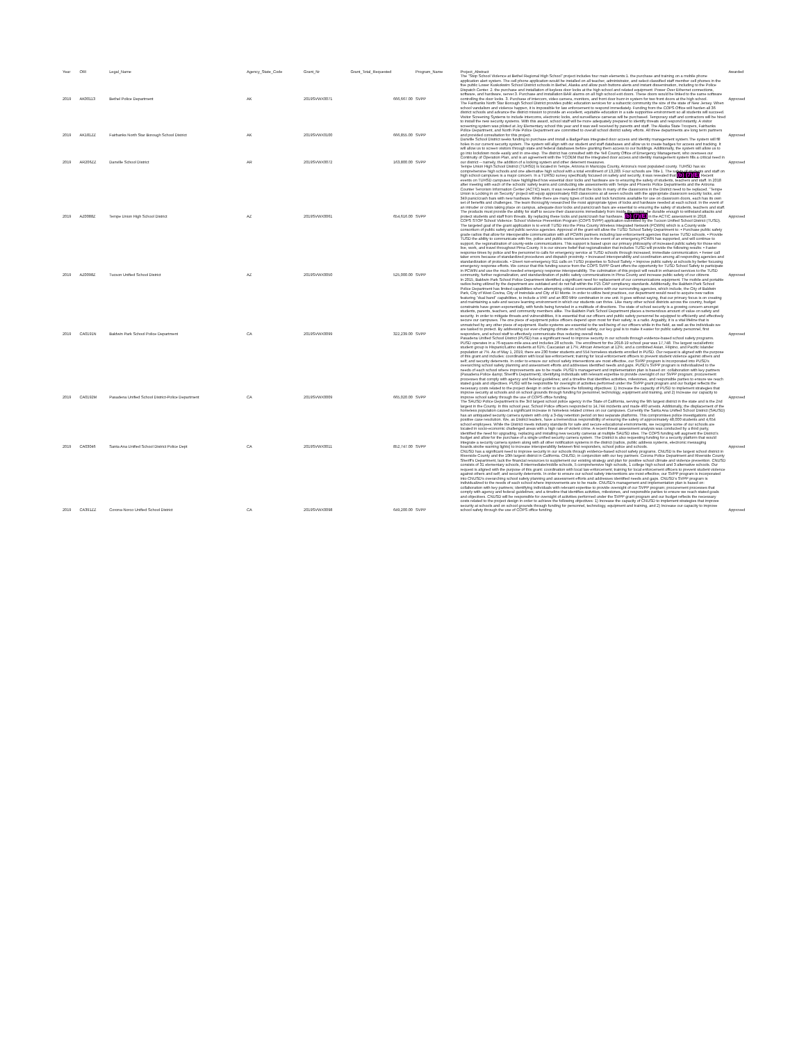| Year | ORI | Legal_Name | Agency_State_Code | Grant_Nr | Grant_Total_Requested | Program_Name | Project_Abstract | Awarded |
| --- | --- | --- | --- | --- | --- | --- | --- | --- |
| 2019 | AK00113 | Bethel Police Department | AK | 2019SVWX0071 | 666,667.00 | SVPP | The "Stop School Violence at Bethel Regional High School" project includes four main elements:1. the purchase and training on a mobile phone application alert system. The cell phone application would be installed on all teacher, administrator, and select classified staff member cell phones in the five public Lower Kuskokwim School District schools in Bethel, Alaska and allow push buttons alerts and instant dissemination, including to the Police Dispatch Center. 2. the purchase and installation of keyless door locks at the high school and related equipment: Power Over Ethernet connections, software, and hardware, server.3. Purchase and installation BAR alarms on all high school exit doors. These doors would be linked to the same software controlling the door locks. 3. Purchase of intercom, video camera, monitors, and front door buzz-in system for two front doors at the high school. | Approved |
| 2019 | AK181ZZ | Fairbanks North Star Borough School District | AK | 2019SVWX0100 | 666,855.00 | SVPP | The Fairbanks North Star Borough School District provides public education services for a subarctic community the size of the state of New Jersey. When school vandalism and violence happen, it is impossible for law enforcement to respond immediately. Funding from the COPS Office will harden all 36 district schools and advance the district mission to provide an excellent, equitable education in a safe supportive environment so all students will succeed. Visitor Screening Systems to include intercoms, electronic locks, and surveillance cameras will be purchased. Temporary staff and contractors will be hired to install the new security systems. With this award, school staff will be more adequately prepared to identify threats and respond instantly. A visitor screening system was piloted at Joy Elementary school this year and it was well received by parents and staff. The Alaska State Troopers, Fairbanks Police Department, and North Pole Police Department are committed to overall school district safety efforts. All three departments are long term partners and provided consultation for this project. | Approved |
| 2019 | AR206ZZ | Danville School District | AR | 2019SVWX0072 | 163,800.00 | SVPP | Danville School District seeks funding to purchase and install a BadgePass integrated door access and identity management system.The system will fill holes in our current security system. The system will align with our student and staff databases and allow us to create badges for access and tracking. It will allow us to screen visitors through state and federal databases before granting them access to our buildings. Additionally, the system will allow us to go into lockdown mode easily and in one-step. The district has consulted with the Yell County Office of Emergency Management, who oversees our Continuity of Operation Plan, and is an agreement with the YCOEM that the integrated door access and identity management system fills a critical need in our district -- namely, the addition of a locking system and other deterrent measures. | Approved |
| 2019 | AZ0088Z | Tempe Union High School District | AZ | 2019SVWX0061 | 654,616.00 | SVPP | Tempe Union High School District (TUHSD) is located in Tempe, Arizona in Maricopa County, Arizona's most populated county. TUHSD has six comprehensive high schools and one alternative high school with a total enrollment of 13,283. Four schools are Title 1. The safety of students and staff on high school campuses is a major concern. In a TUHSD survey specifically focused on safety and security, it was revealed that (b) (7)(E) Recent events on TUHSD campuses have highlighted how essential door locks and hardware are to ensuring the safety of students, teachers and staff. In 2018 after meeting with each of the schools' safety teams and conducting site assessments with Tempe and Phoenix Police Departments and the Arizona Counter Terrorism Information Center (ACTIC) team, it was revealed that the locks in many of the classrooms in the District need to be replaced. "Tempe Union is Locking in on Security" project will equip approximately 693 classrooms at all seven schools with the appropriate classroom security locks, and 349 panic/crash bars with new hardware. While there are many types of locks and lock functions available for use on classroom doors, each has its own set of benefits and challenges. The team thoroughly researched the most appropriate types of locks and hardware needed at each school. In the event of an intruder or crisis taking place on campus, adequate door locks and panic/crash bars are essential to ensuring the safety of students, teachers and staff. The products must provide the ability for staff to secure their classrooms immediately from inside the rooms, be durable enough to withstand attacks and protect students and staff from threats. By replacing these locks and panic/crash bar hardware, (b) (7)(E) in the ACTIC assessment in 2018. | Approved |
| 2019 | AZ0098Z | Tucson Unified School District | AZ | 2019SVWX0050 | 525,000.00 | SVPP | COPS STOP School Violence: School Violence Prevention Program (COPS SVPP) application submitted by the Tucson Unified School District (TUSD). The targeted goal of the grant application is to enroll TUSD into the Pima County Wireless Integrated Network (PCWIN) which is a County wide consortium of public safety and public service agencies. Approval of the grant will allow the TUSD School Safety Department to: • Purchase public safety grade radios that allow for interoperable communication with all PCWIN partners including law enforcement agencies that serve TUSD schools. • Provide TUSD the ability to communicate with fire, police and public works services in the event of an emergency.PCWIN has supported, and will continue to support, the regionalization of county-wide communications. This support is based upon our primary philosophy of increased public safety for those who live, work, and travel throughout Pima County. It is our sincere belief that regionalization that includes TUSD will provide the following results: • Faster response times by police and fire personnel to calls for emergency service at TUSD schools through increased, immediate communication. • Fewer call taker errors because of standardized procedures and dispatch proximity. • Increased interoperability and coordination among all responding agencies and standardization of protocols. • Divert non-emergency 911 calls on TUSD properties to School Safety. • Improve public safety at schools by better focusing emergency response efforts. We concur that this funding source from the COPS SVPP Grant offers the opportunity for TUSD School Safety to participate in PCWIN and use the much needed emergency response interoperability. The culmination of this project will result in enhanced services to the TUSD community, further regionalization, and standardization of public safety communications in Pima County and increase public safety of our citizens | Approved |
| 2019 | CA0191N | Baldwin Park School Police Department | CA | 2019SVWX0099 | 322,239.00 | SVPP | In 2015, Baldwin Park School Police Department identified a significant need for replacement of our communications equipment. The mobile and portable radios being utilized by the department are outdated and do not fall within the P25 CAP compliancy standards. Additionally, the Baldwin Park School Police Department has limited capabilities when attempting critical communications with our surrounding agencies, which include, the City of Baldwin Park, City of West Covina, City of Irwindale and City of El Monte. In order to utilize best practices, our department would need to acquire new radios featuring "dual band" capabilities, to include a VHF and an 800 MHz combination in one unit. It goes without saying, that our primary focus is on creating and maintaining a safe and secure learning environment in which our students can thrive. Like many other school districts across the country, budget constraints have grown exponentially, with funds being funneled in a multitude of directions. The state of school security is a growing concern amongst students, parents, teachers, and community members alike. The Baldwin Park School Department places a tremendous amount of value on safety and security. In order to mitigate threats and vulnerabilities, it is essential that our officers and public safety personnel be equipped to efficiently and effectively secure our campuses. The one piece of equipment police officers depend upon most for their safety, is a radio. Arguably, it is a vital lifeline that is unmatched by any other piece of equipment. Radio systems are essential to the well-being of our officers while in the field, as well as the individuals we are tasked to protect. By addressing our ever-changing climate on school safety, our key goal is to make it easier for public safety personnel, first responders, and school staff to effectively communicate thus reducing overall risks. | Approved |
| 2019 | CA0192M | Pasadena Unified School District-Police Department | CA | 2019SVWX0009 | 665,020.00 | SVPP | Pasadena Unified School District (PUSD) has a significant need to improve security in our schools through evidence-based school safety programs. PUSD operates in a 76-square-mile area and includes 28 schools. The enrollment for the 2018-19 school year was 17,748. The largest racial/ethnic student group is Hispanic/Latino students at 61%; Caucasian at 17%; African American at 12%; and a combined Asian, Filipino, and Pacific Islander population at 7%. As of May 1, 2019, there are 230 foster students and 554 homeless students enrolled in PUSD. Our request is aligned with the purpose of this grant and includes: coordination with local law enforcement; training for local enforcement officers to prevent student violence against others and self; and security deterrents. In order to ensure our school safety interventions are most effective, our SVPP program is incorporated into PUSD's overarching school safety planning and assessment efforts and addresses identified needs and gaps. PUSD's SVPP program is individualized to the needs of each school where improvements are to be made. PUSD's management and implementation plan is based on: collaboration with key partners (Pasadena Police &amp; Sheriff's Department); identifying individuals with relevant expertise to provide oversight of our SVPP program; procurement processes that comply with agency and federal guidelines; and a timeline that identifies activities, milestones, and responsible parties to ensure we reach stated goals and objectives. PUSD will be responsible for oversight of activities performed under the SVPP grant program and our budget reflects the necessary costs related to the project design in order to achieve the following objectives: 1) Increase the capacity of PUSD to implement strategies that improve security at schools and on school grounds through funding for personnel, technology, equipment and training, and 2) Increase our capacity to improve school safety through the use of COPS office funding. | Approved |
| 2019 | CA03046 | Santa Ana Unified School District Police Dept | CA | 2019SVWX0011 | 852,747.00 | SVPP | The SAUSD Police Department is the 3rd largest school police agency in the State of California, serving the 9th largest district in the state and is the 2nd largest in the County. In this school year, School Police officers responded to 14,744 incidents and made 460 arrests. Additionally, the displacement of the homeless population caused a significant increase in homeless related crimes on our campuses. Currently the Santa Ana Unified School District (SAUSD) has an antiquated security camera system with only a 3-day retention period on two separate platforms. This compromises police investigations and positive case resolution. We, as District leaders, have a tremendous responsibility of ensuring the safety of approximately 48,000 students and 4,654 school employees. While the District meets industry standards for safe and secure educational environments, we recognize some of our schools are located in socio-economic challenged areas with a high rate of violent crime. A recent threat assessment analysis was conducted by a third party, identified the need for upgrading, replacing and installing new security cameras at multiple SAUSD sites. The COPS funding will augment the District's budget and allow for the purchase of a single unified security camera system. The District is also requesting funding for a security platform that would integrate a security camera system along with all other notification systems in the district (radios, public address systems, electronic messaging boards.strobe warning lights) to increase interoperability between first responders, school police and schools. | Approved |
| 2019 | CA391ZZ | Corona-Norco Unified School District | CA | 2019SVWX0098 | 649,200.00 | SVPP | CNUSD has a significant need to improve security in our schools through evidence-based school safety programs. CNUSD is the largest school district in Riverside County and the 10th largest district in California. CNUSD, in conjunction with our key partners: Corona Police Department and Riverside County Sheriff's Department, lack the financial resources to supplement our existing strategy and plan for positive school climate and violence prevention. CNUSD consists of 31 elementary schools, 8 intermediate/middle schools, 5 comprehensive high schools, 1 college high school and 3 alternative schools. Our request is aligned with the purpose of this grant: coordination with local law enforcement; training for local enforcement officers to prevent student violence against others and self; and security deterrents. In order to ensure our school safety interventions are most effective, our SVPP program is incorporated into CNUSD's overarching school safety planning and assessment efforts and addresses identified needs and gaps. CNUSD's SVPP program is individualized to the needs of each school where improvements are to be made. CNUSD's management and implementation plan is based on: collaboration with key partners; identifying individuals with relevant expertise to provide oversight of our SVPP program; procurement processes that comply with agency and federal guidelines; and a timeline that identifies activities, milestones, and responsible parties to ensure we reach stated goals and objectives. CNUSD will be responsible for oversight of activities performed under the SVPP grant program and our budget reflects the necessary costs related to the project design in order to achieve the following objectives: 1) Increase the capacity of CNUSD to implement strategies that improve security at schools and on school grounds through funding for personnel, technology, equipment and training, and 2) Increase our capacity to improve school safety through the use of COPS office funding. | Approved |